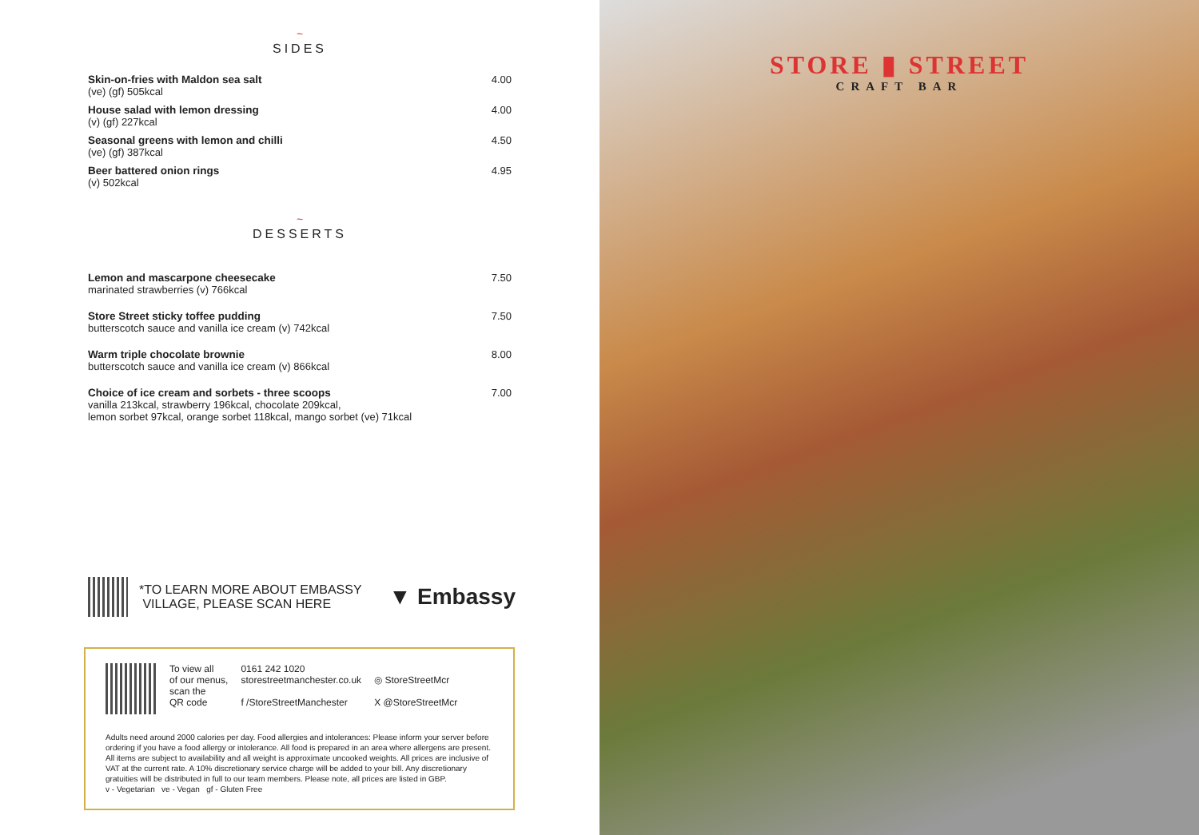~
SIDES
Skin-on-fries with Maldon sea salt
(ve) (gf) 505kcal 4.00
House salad with lemon dressing
(v) (gf) 227kcal 4.00
Seasonal greens with lemon and chilli
(ve) (gf) 387kcal 4.50
Beer battered onion rings
(v) 502kcal 4.95
~
DESSERTS
Lemon and mascarpone cheesecake
marinated strawberries (v) 766kcal 7.50
Store Street sticky toffee pudding
butterscotch sauce and vanilla ice cream (v) 742kcal 7.50
Warm triple chocolate brownie
butterscotch sauce and vanilla ice cream (v) 866kcal 8.00
Choice of ice cream and sorbets - three scoops
vanilla 213kcal, strawberry 196kcal, chocolate 209kcal,
lemon sorbet 97kcal, orange sorbet 118kcal, mango sorbet (ve) 71kcal 7.00
*TO LEARN MORE ABOUT EMBASSY
VILLAGE, PLEASE SCAN HERE
▼ Embassy
To view all
of our menus,
scan the
QR code
0161 242 1020
storestreetmanchester.co.uk
f /StoreStreetManchester
◎ StoreStreetMcr
X @StoreStreetMcr
Adults need around 2000 calories per day. Food allergies and intolerances: Please inform your server before ordering if you have a food allergy or intolerance. All food is prepared in an area where allergens are present. All items are subject to availability and all weight is approximate uncooked weights. All prices are inclusive of VAT at the current rate. A 10% discretionary service charge will be added to your bill. Any discretionary gratuities will be distributed in full to our team members. Please note, all prices are listed in GBP.
v - Vegetarian ve - Vegan gf - Gluten Free
STORE ▮ STREET
CRAFT BAR